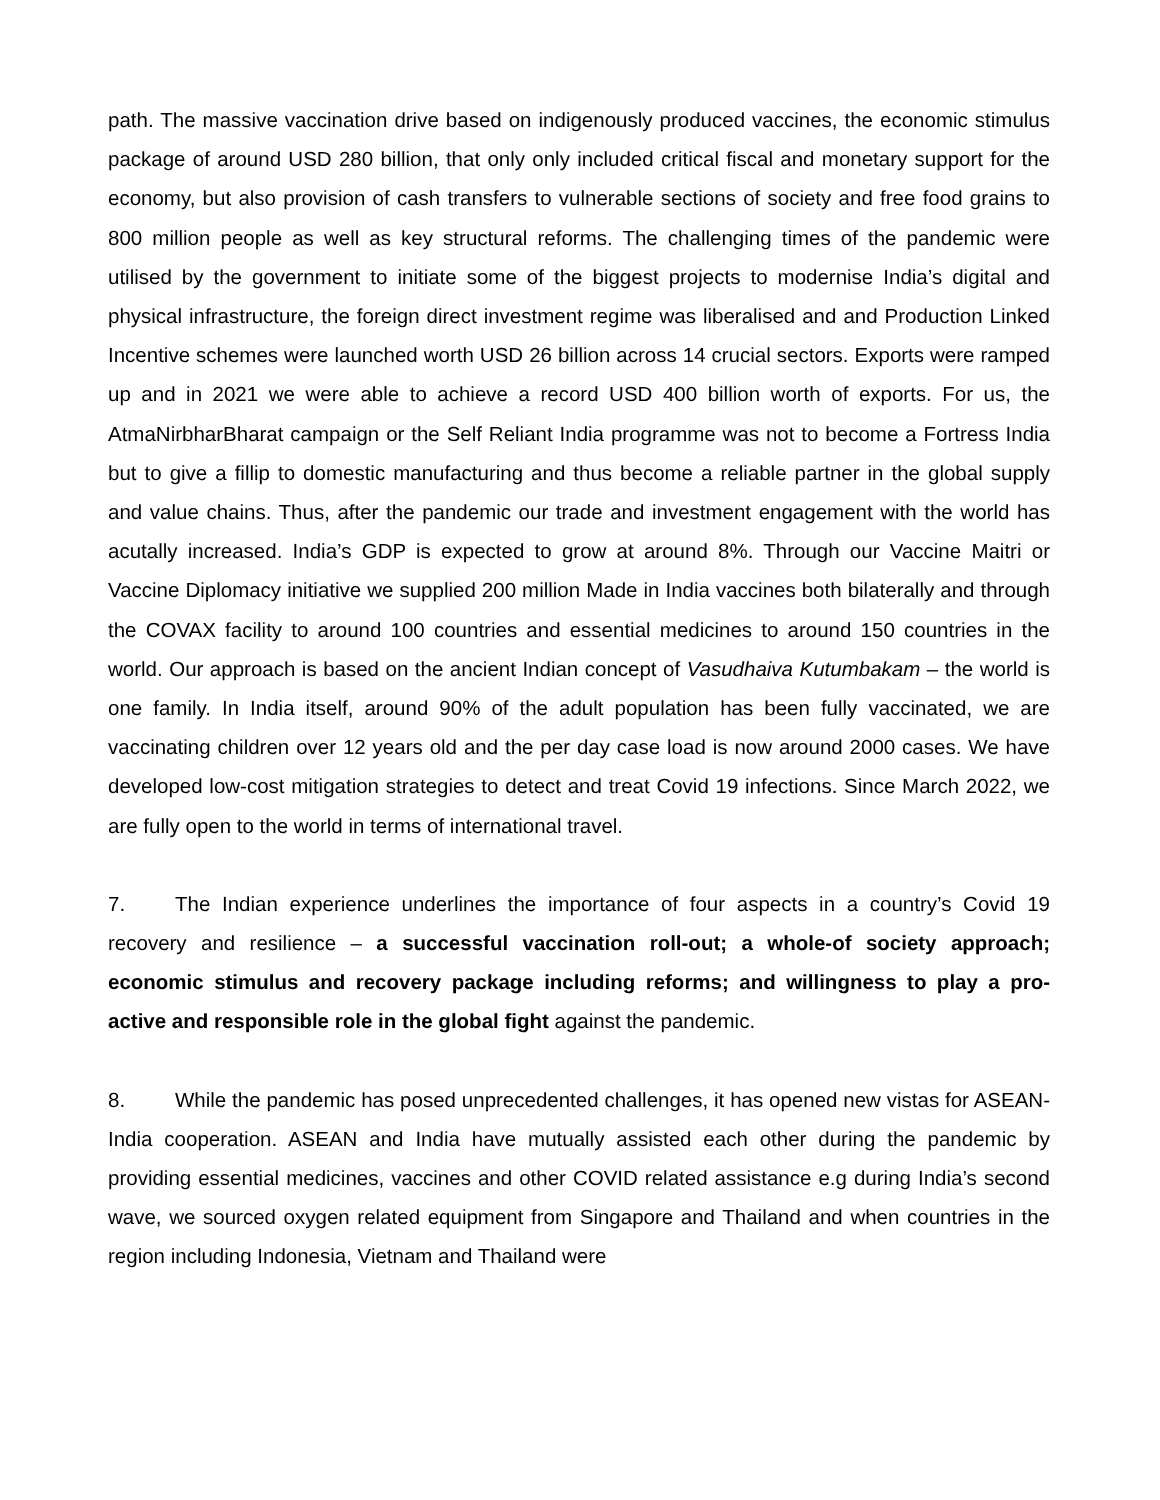path. The massive vaccination drive based on indigenously produced vaccines, the economic stimulus package of around USD 280 billion, that only only included critical fiscal and monetary support for the economy, but also provision of cash transfers to vulnerable sections of society and free food grains to 800 million people as well as key structural reforms. The challenging times of the pandemic were utilised by the government to initiate some of the biggest projects to modernise India’s digital and physical infrastructure, the foreign direct investment regime was liberalised and and Production Linked Incentive schemes were launched worth USD 26 billion across 14 crucial sectors. Exports were ramped up and in 2021 we were able to achieve a record USD 400 billion worth of exports. For us, the AtmaNirbharBharat campaign or the Self Reliant India programme was not to become a Fortress India but to give a fillip to domestic manufacturing and thus become a reliable partner in the global supply and value chains. Thus, after the pandemic our trade and investment engagement with the world has acutally increased. India’s GDP is expected to grow at around 8%. Through our Vaccine Maitri or Vaccine Diplomacy initiative we supplied 200 million Made in India vaccines both bilaterally and through the COVAX facility to around 100 countries and essential medicines to around 150 countries in the world. Our approach is based on the ancient Indian concept of Vasudhaiva Kutumbakam – the world is one family. In India itself, around 90% of the adult population has been fully vaccinated, we are vaccinating children over 12 years old and the per day case load is now around 2000 cases. We have developed low-cost mitigation strategies to detect and treat Covid 19 infections. Since March 2022, we are fully open to the world in terms of international travel.
7. The Indian experience underlines the importance of four aspects in a country’s Covid 19 recovery and resilience – a successful vaccination roll-out; a whole-of society approach; economic stimulus and recovery package including reforms; and willingness to play a pro-active and responsible role in the global fight against the pandemic.
8. While the pandemic has posed unprecedented challenges, it has opened new vistas for ASEAN-India cooperation. ASEAN and India have mutually assisted each other during the pandemic by providing essential medicines, vaccines and other COVID related assistance e.g during India’s second wave, we sourced oxygen related equipment from Singapore and Thailand and when countries in the region including Indonesia, Vietnam and Thailand were